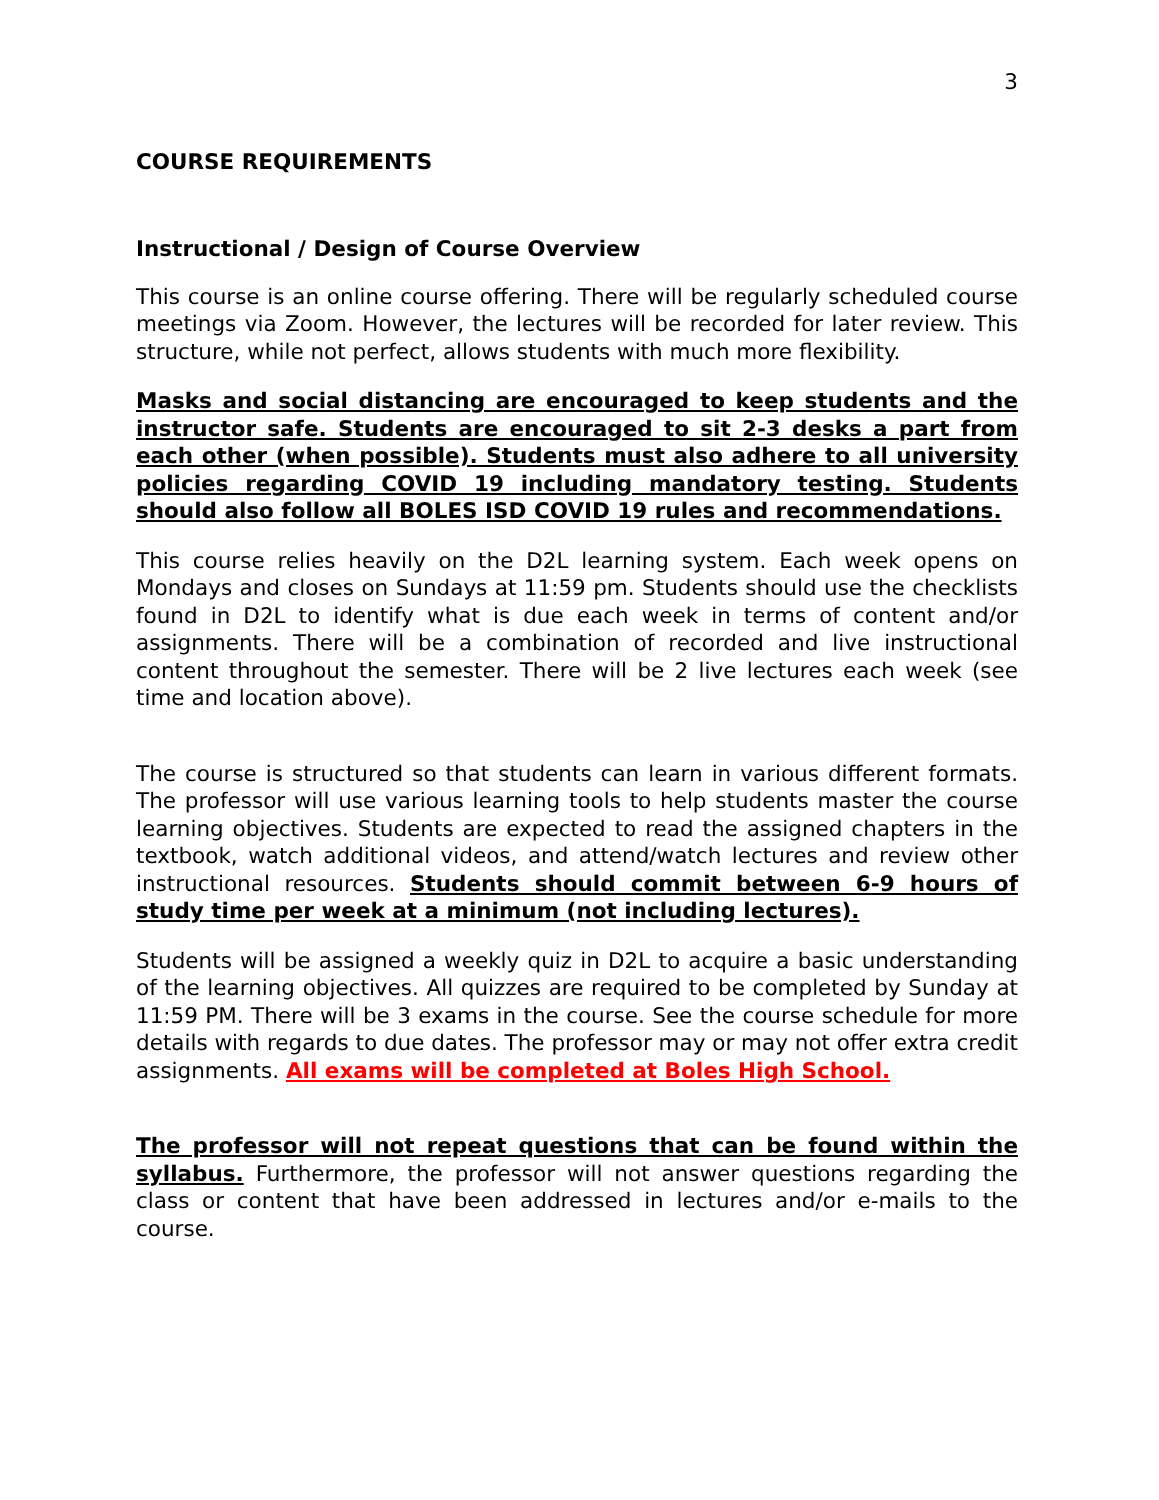3
COURSE REQUIREMENTS
Instructional / Design of Course Overview
This course is an online course offering. There will be regularly scheduled course meetings via Zoom. However, the lectures will be recorded for later review. This structure, while not perfect, allows students with much more flexibility.
Masks and social distancing are encouraged to keep students and the instructor safe. Students are encouraged to sit 2-3 desks a part from each other (when possible). Students must also adhere to all university policies regarding COVID 19 including mandatory testing. Students should also follow all BOLES ISD COVID 19 rules and recommendations.
This course relies heavily on the D2L learning system. Each week opens on Mondays and closes on Sundays at 11:59 pm. Students should use the checklists found in D2L to identify what is due each week in terms of content and/or assignments. There will be a combination of recorded and live instructional content throughout the semester. There will be 2 live lectures each week (see time and location above).
The course is structured so that students can learn in various different formats. The professor will use various learning tools to help students master the course learning objectives. Students are expected to read the assigned chapters in the textbook, watch additional videos, and attend/watch lectures and review other instructional resources. Students should commit between 6-9 hours of study time per week at a minimum (not including lectures).
Students will be assigned a weekly quiz in D2L to acquire a basic understanding of the learning objectives. All quizzes are required to be completed by Sunday at 11:59 PM. There will be 3 exams in the course. See the course schedule for more details with regards to due dates. The professor may or may not offer extra credit assignments. All exams will be completed at Boles High School.
The professor will not repeat questions that can be found within the syllabus. Furthermore, the professor will not answer questions regarding the class or content that have been addressed in lectures and/or e-mails to the course.